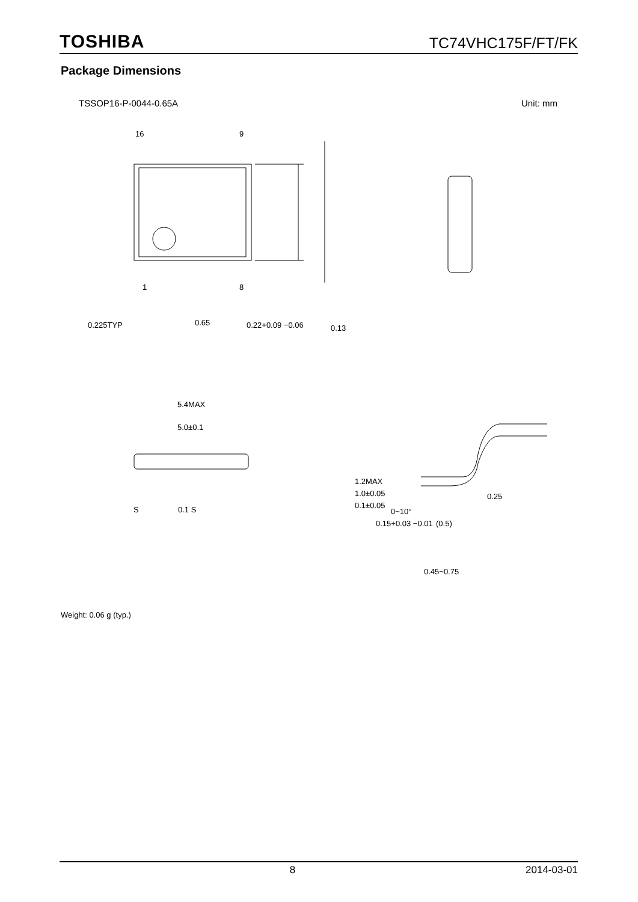TOSHIBA TC74VHC175F/FT/FK
Package Dimensions
TSSOP16-P-0044-0.65A Unit: mm
16
9
1
8
0.225TYP
0.65
0.22+0.09 −0.06
0.13
5.4MAX
5.0±0.1
S
0.1 S
1.2MAX
1.0±0.05
0.1±0.05
0.15+0.03 −0.01
0~10°
0.25
(0.5)
0.45~0.75
Weight: 0.06 g (typ.)
8 2014-03-01